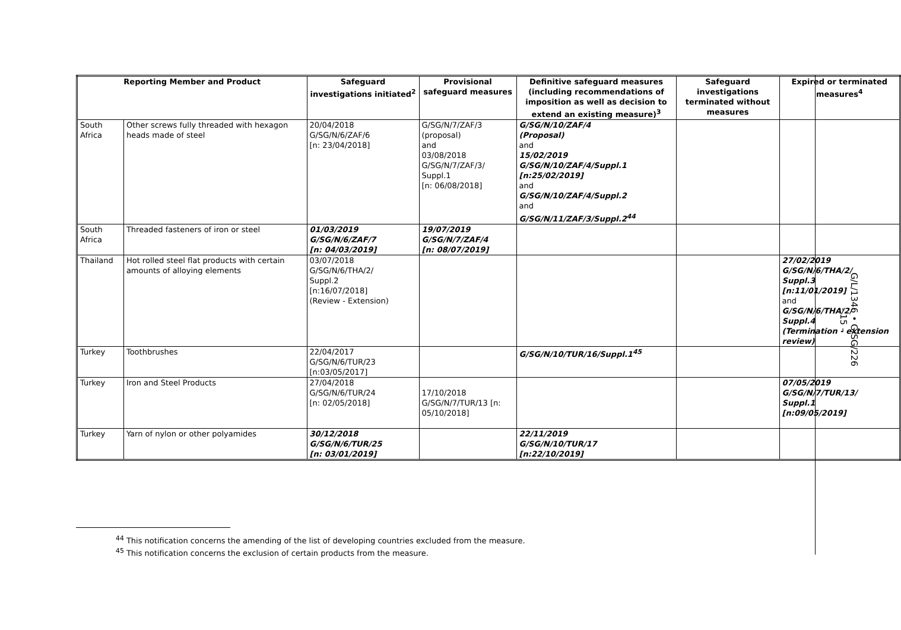| Reporting Member and Product | | Safeguard investigations initiated<sup>2</sup> | Provisional safeguard measures | Definitive safeguard measures (including recommendations of imposition as well as decision to extend an existing measure)<sup>3</sup> | Safeguard investigations terminated without measures | Expired or terminated measures<sup>4</sup> |
| --- | --- | --- | --- | --- | --- | --- |
| South Africa | Other screws fully threaded with hexagon heads made of steel | 20/04/2018 G/SG/N/6/ZAF/6 [n: 23/04/2018] | G/SG/N/7/ZAF/3 (proposal) and 03/08/2018 G/SG/N/7/ZAF/3/ Suppl.1 [n: 06/08/2018] | G/SG/N/10/ZAF/4 (Proposal) and 15/02/2019 G/SG/N/10/ZAF/4/Suppl.1 [n:25/02/2019] and G/SG/N/10/ZAF/4/Suppl.2 and G/SG/N/11/ZAF/3/Suppl.2<sup>44</sup> | | |
| South Africa | Threaded fasteners of iron or steel | 01/03/2019 G/SG/N/6/ZAF/7 [n: 04/03/2019] | 19/07/2019 G/SG/N/7/ZAF/4 [n: 08/07/2019] | | | |
| Thailand | Hot rolled steel flat products with certain amounts of alloying elements | 03/07/2018 G/SG/N/6/THA/2/ Suppl.2 [n:16/07/2018] (Review - Extension) | | | | 27/02/2019 G/SG/N/6/THA/2/ Suppl.3 [n:11/01/2019] and G/SG/N/6/THA/2/ Suppl.4 (Termination - extension review) |
| Turkey | Toothbrushes | 22/04/2017 G/SG/N/6/TUR/23 [n:03/05/2017] | | G/SG/N/10/TUR/16/Suppl.1<sup>45</sup> | | |
| Turkey | Iron and Steel Products | 27/04/2018 G/SG/N/6/TUR/24 [n: 02/05/2018] | 17/10/2018 G/SG/N/7/TUR/13 [n: 05/10/2018] | | | 07/05/2019 G/SG/N/7/TUR/13/ Suppl.1 [n:09/05/2019] |
| Turkey | Yarn of nylon or other polyamides | 30/12/2018 G/SG/N/6/TUR/25 [n: 03/01/2019] | | 22/11/2019 G/SG/N/10/TUR/17 [n:22/10/2019] | | |
<sup>44</sup> This notification concerns the amending of the list of developing countries excluded from the measure.
<sup>45</sup> This notification concerns the exclusion of certain products from the measure.
G/L/1346 • G/SG/226
- 15 -